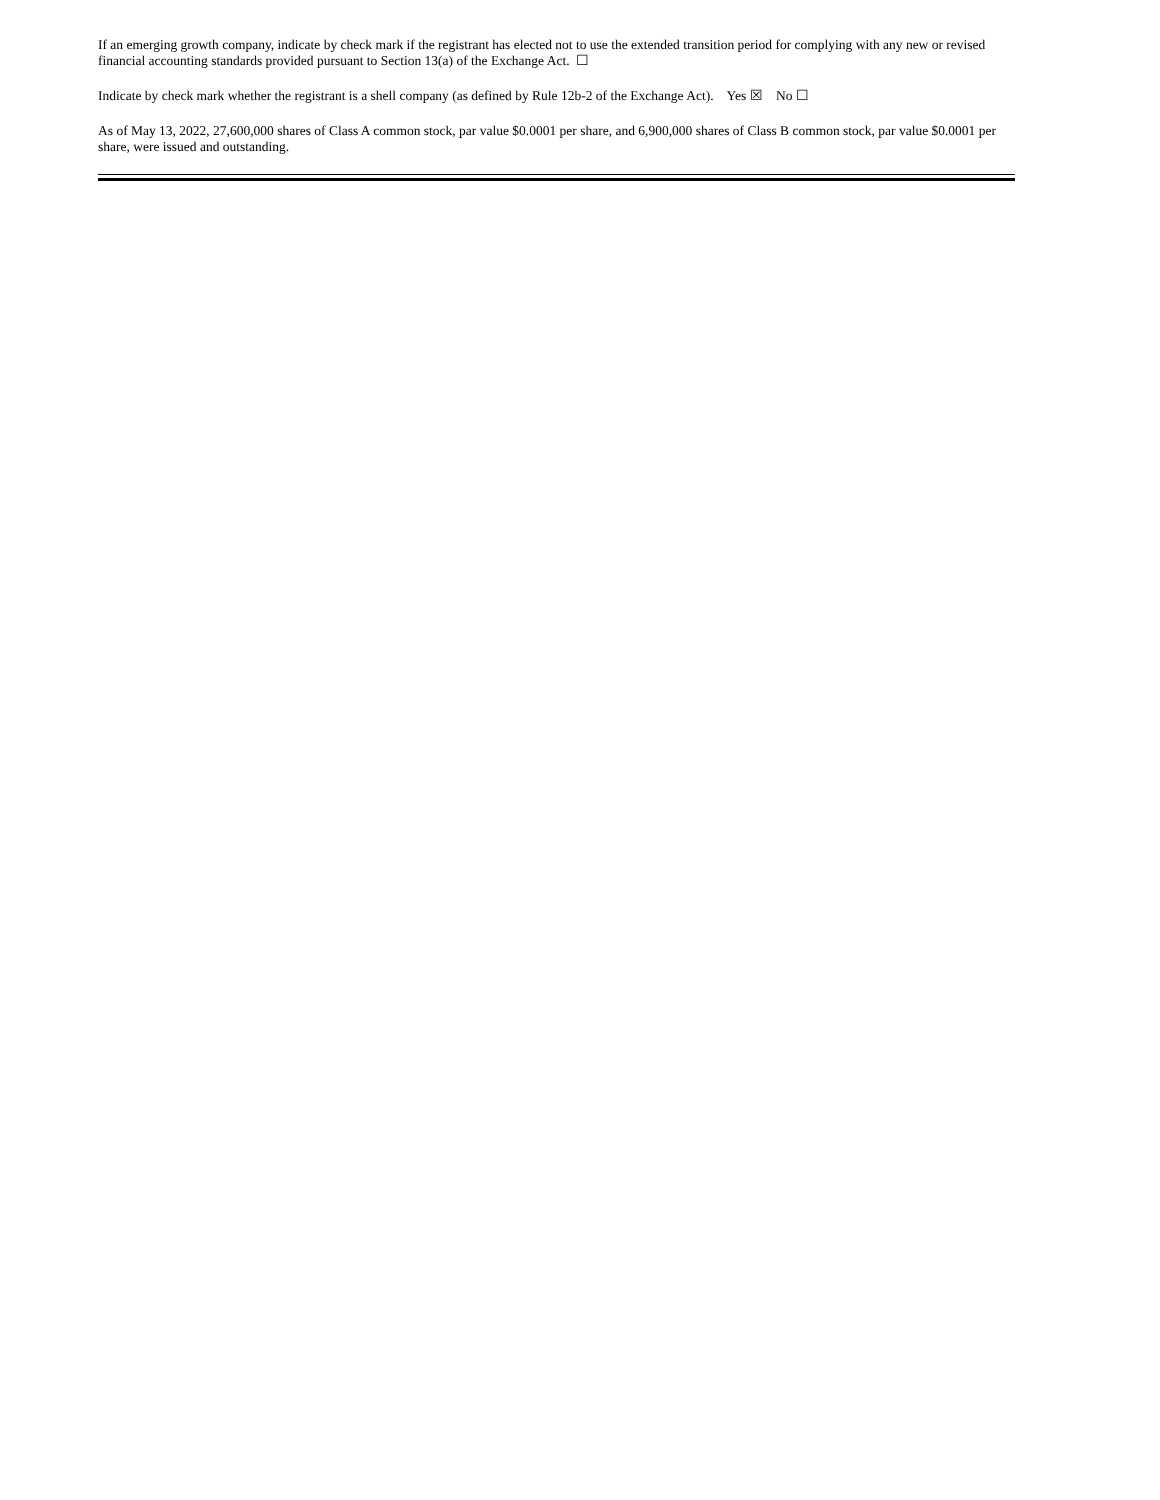If an emerging growth company, indicate by check mark if the registrant has elected not to use the extended transition period for complying with any new or revised financial accounting standards provided pursuant to Section 13(a) of the Exchange Act. ☐
Indicate by check mark whether the registrant is a shell company (as defined by Rule 12b-2 of the Exchange Act). Yes ☒ No ☐
As of May 13, 2022, 27,600,000 shares of Class A common stock, par value $0.0001 per share, and 6,900,000 shares of Class B common stock, par value $0.0001 per share, were issued and outstanding.